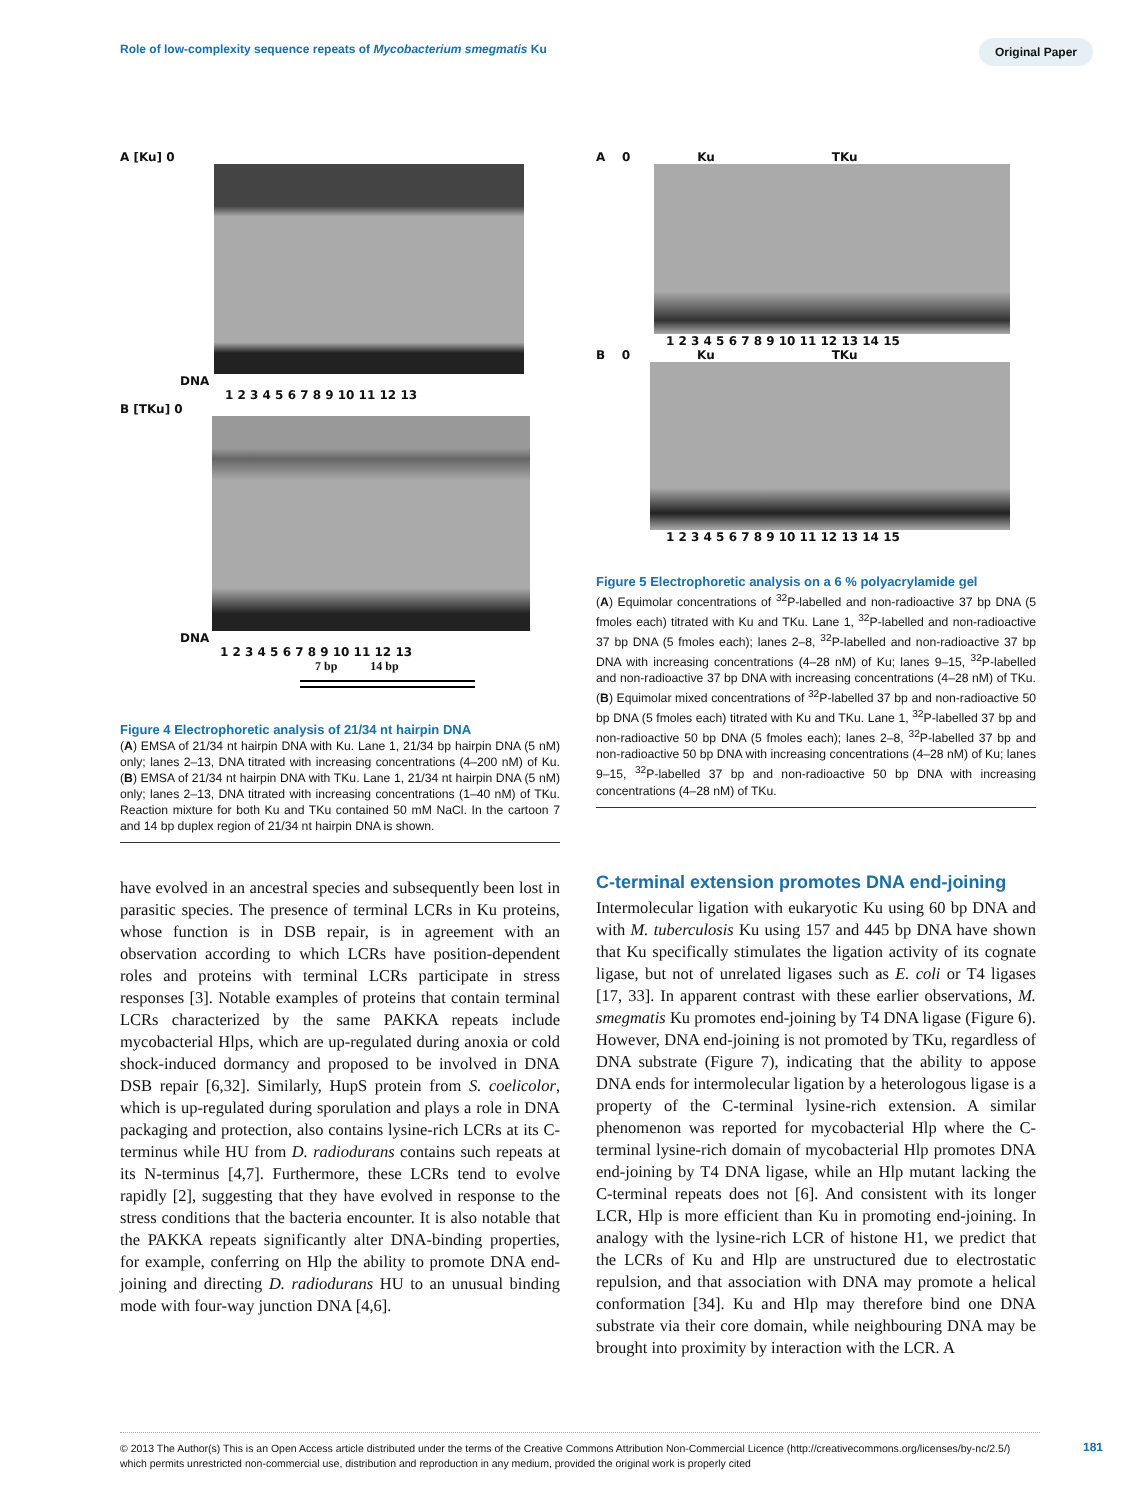Role of low-complexity sequence repeats of Mycobacterium smegmatis Ku
Original Paper
A [Ku] 0
DNA
1 2 3 4 5 6 7 8 9 10 11 12 13
B [TKu] 0
DNA
1 2 3 4 5 6 7 8 9 10 11 12 13
7 bp 14 bp
Figure 4 Electrophoretic analysis of 21/34 nt hairpin DNA
(A) EMSA of 21/34 nt hairpin DNA with Ku. Lane 1, 21/34 bp hairpin DNA (5 nM) only; lanes 2–13, DNA titrated with increasing concentrations (4–200 nM) of Ku. (B) EMSA of 21/34 nt hairpin DNA with TKu. Lane 1, 21/34 nt hairpin DNA (5 nM) only; lanes 2–13, DNA titrated with increasing concentrations (1–40 nM) of TKu. Reaction mixture for both Ku and TKu contained 50 mM NaCl. In the cartoon 7 and 14 bp duplex region of 21/34 nt hairpin DNA is shown.
have evolved in an ancestral species and subsequently been lost in parasitic species. The presence of terminal LCRs in Ku proteins, whose function is in DSB repair, is in agreement with an observation according to which LCRs have position-dependent roles and proteins with terminal LCRs participate in stress responses [3]. Notable examples of proteins that contain terminal LCRs characterized by the same PAKKA repeats include mycobacterial Hlps, which are up-regulated during anoxia or cold shock-induced dormancy and proposed to be involved in DNA DSB repair [6,32]. Similarly, HupS protein from S. coelicolor, which is up-regulated during sporulation and plays a role in DNA packaging and protection, also contains lysine-rich LCRs at its C-terminus while HU from D. radiodurans contains such repeats at its N-terminus [4,7]. Furthermore, these LCRs tend to evolve rapidly [2], suggesting that they have evolved in response to the stress conditions that the bacteria encounter. It is also notable that the PAKKA repeats significantly alter DNA-binding properties, for example, conferring on Hlp the ability to promote DNA end-joining and directing D. radiodurans HU to an unusual binding mode with four-way junction DNA [4,6].
A 0 Ku TKu
1 2 3 4 5 6 7 8 9 10 11 12 13 14 15
B 0 Ku TKu
1 2 3 4 5 6 7 8 9 10 11 12 13 14 15
Figure 5 Electrophoretic analysis on a 6 % polyacrylamide gel
(A) Equimolar concentrations of <sup>32</sup>P-labelled and non-radioactive 37 bp DNA (5 fmoles each) titrated with Ku and TKu. Lane 1, <sup>32</sup>P-labelled and non-radioactive 37 bp DNA (5 fmoles each); lanes 2–8, <sup>32</sup>P-labelled and non-radioactive 37 bp DNA with increasing concentrations (4–28 nM) of Ku; lanes 9–15, <sup>32</sup>P-labelled and non-radioactive 37 bp DNA with increasing concentrations (4–28 nM) of TKu. (B) Equimolar mixed concentrations of <sup>32</sup>P-labelled 37 bp and non-radioactive 50 bp DNA (5 fmoles each) titrated with Ku and TKu. Lane 1, <sup>32</sup>P-labelled 37 bp and non-radioactive 50 bp DNA (5 fmoles each); lanes 2–8, <sup>32</sup>P-labelled 37 bp and non-radioactive 50 bp DNA with increasing concentrations (4–28 nM) of Ku; lanes 9–15, <sup>32</sup>P-labelled 37 bp and non-radioactive 50 bp DNA with increasing concentrations (4–28 nM) of TKu.
C-terminal extension promotes DNA end-joining
Intermolecular ligation with eukaryotic Ku using 60 bp DNA and with M. tuberculosis Ku using 157 and 445 bp DNA have shown that Ku specifically stimulates the ligation activity of its cognate ligase, but not of unrelated ligases such as E. coli or T4 ligases [17, 33]. In apparent contrast with these earlier observations, M. smegmatis Ku promotes end-joining by T4 DNA ligase (Figure 6). However, DNA end-joining is not promoted by TKu, regardless of DNA substrate (Figure 7), indicating that the ability to appose DNA ends for intermolecular ligation by a heterologous ligase is a property of the C-terminal lysine-rich extension. A similar phenomenon was reported for mycobacterial Hlp where the C-terminal lysine-rich domain of mycobacterial Hlp promotes DNA end-joining by T4 DNA ligase, while an Hlp mutant lacking the C-terminal repeats does not [6]. And consistent with its longer LCR, Hlp is more efficient than Ku in promoting end-joining. In analogy with the lysine-rich LCR of histone H1, we predict that the LCRs of Ku and Hlp are unstructured due to electrostatic repulsion, and that association with DNA may promote a helical conformation [34]. Ku and Hlp may therefore bind one DNA substrate via their core domain, while neighbouring DNA may be brought into proximity by interaction with the LCR. A
© 2013 The Author(s) This is an Open Access article distributed under the terms of the Creative Commons Attribution Non-Commercial Licence (http://creativecommons.org/licenses/by-nc/2.5/) which permits unrestricted non-commercial use, distribution and reproduction in any medium, provided the original work is properly cited
181